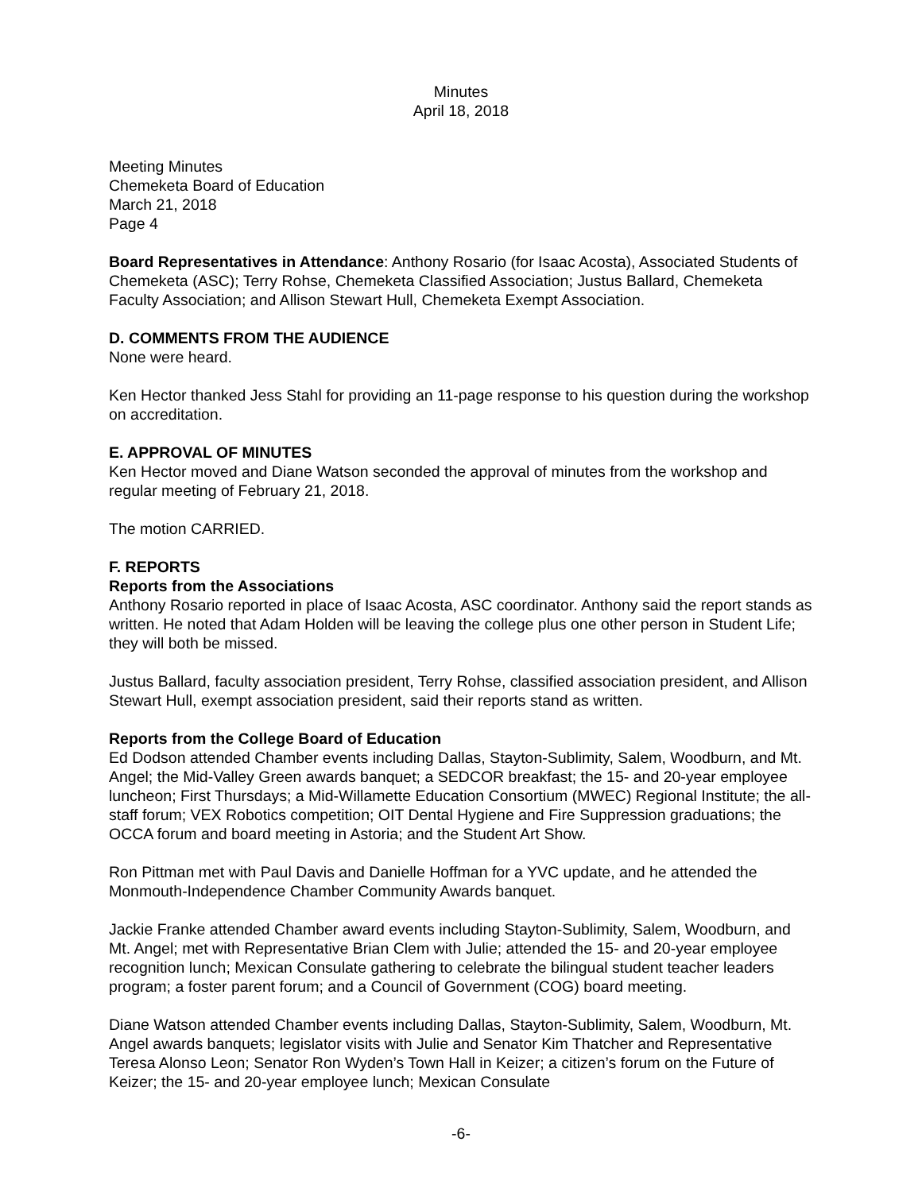Minutes
April 18, 2018
Meeting Minutes
Chemeketa Board of Education
March 21, 2018
Page 4
Board Representatives in Attendance: Anthony Rosario (for Isaac Acosta), Associated Students of Chemeketa (ASC); Terry Rohse, Chemeketa Classified Association; Justus Ballard, Chemeketa Faculty Association; and Allison Stewart Hull, Chemeketa Exempt Association.
D. COMMENTS FROM THE AUDIENCE
None were heard.
Ken Hector thanked Jess Stahl for providing an 11-page response to his question during the workshop on accreditation.
E. APPROVAL OF MINUTES
Ken Hector moved and Diane Watson seconded the approval of minutes from the workshop and regular meeting of February 21, 2018.
The motion CARRIED.
F. REPORTS
Reports from the Associations
Anthony Rosario reported in place of Isaac Acosta, ASC coordinator. Anthony said the report stands as written. He noted that Adam Holden will be leaving the college plus one other person in Student Life; they will both be missed.
Justus Ballard, faculty association president, Terry Rohse, classified association president, and Allison Stewart Hull, exempt association president, said their reports stand as written.
Reports from the College Board of Education
Ed Dodson attended Chamber events including Dallas, Stayton-Sublimity, Salem, Woodburn, and Mt. Angel; the Mid-Valley Green awards banquet; a SEDCOR breakfast; the 15- and 20-year employee luncheon; First Thursdays; a Mid-Willamette Education Consortium (MWEC) Regional Institute; the all-staff forum; VEX Robotics competition; OIT Dental Hygiene and Fire Suppression graduations; the OCCA forum and board meeting in Astoria; and the Student Art Show.
Ron Pittman met with Paul Davis and Danielle Hoffman for a YVC update, and he attended the Monmouth-Independence Chamber Community Awards banquet.
Jackie Franke attended Chamber award events including Stayton-Sublimity, Salem, Woodburn, and Mt. Angel; met with Representative Brian Clem with Julie; attended the 15- and 20-year employee recognition lunch; Mexican Consulate gathering to celebrate the bilingual student teacher leaders program; a foster parent forum; and a Council of Government (COG) board meeting.
Diane Watson attended Chamber events including Dallas, Stayton-Sublimity, Salem, Woodburn, Mt. Angel awards banquets; legislator visits with Julie and Senator Kim Thatcher and Representative Teresa Alonso Leon; Senator Ron Wyden’s Town Hall in Keizer; a citizen’s forum on the Future of Keizer; the 15- and 20-year employee lunch; Mexican Consulate
-6-